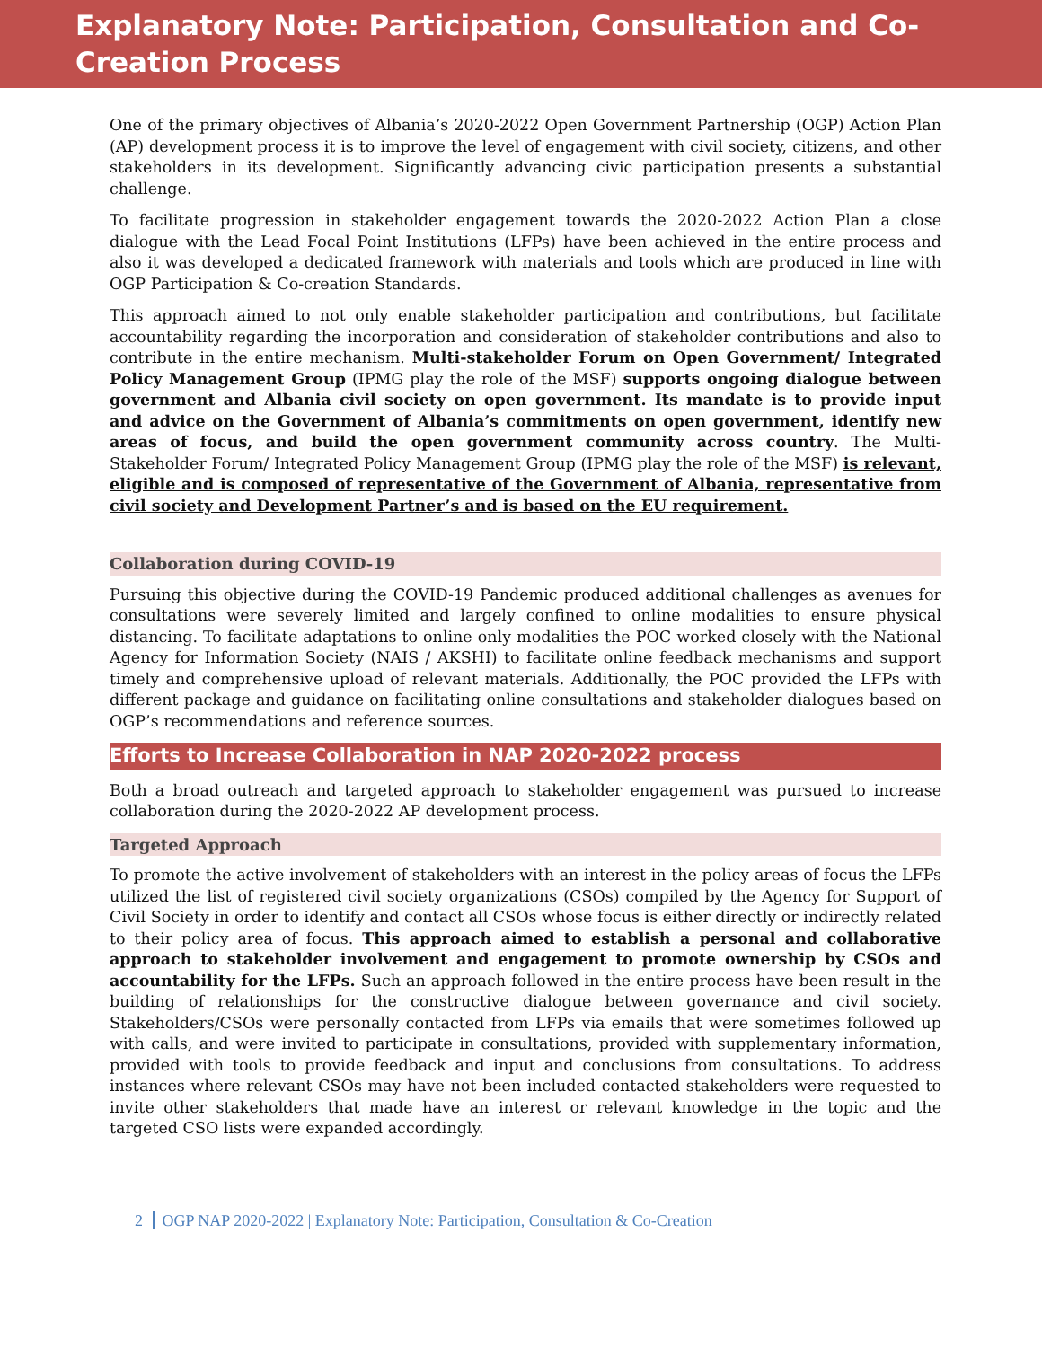Explanatory Note: Participation, Consultation and Co-Creation Process
One of the primary objectives of Albania’s 2020-2022 Open Government Partnership (OGP) Action Plan (AP) development process it is to improve the level of engagement with civil society, citizens, and other stakeholders in its development. Significantly advancing civic participation presents a substantial challenge.
To facilitate progression in stakeholder engagement towards the 2020-2022 Action Plan a close dialogue with the Lead Focal Point Institutions (LFPs) have been achieved in the entire process and also it was developed a dedicated framework with materials and tools which are produced in line with OGP Participation & Co-creation Standards.
This approach aimed to not only enable stakeholder participation and contributions, but facilitate accountability regarding the incorporation and consideration of stakeholder contributions and also to contribute in the entire mechanism. Multi-stakeholder Forum on Open Government/ Integrated Policy Management Group (IPMG play the role of the MSF) supports ongoing dialogue between government and Albania civil society on open government. Its mandate is to provide input and advice on the Government of Albania’s commitments on open government, identify new areas of focus, and build the open government community across country. The Multi-Stakeholder Forum/ Integrated Policy Management Group (IPMG play the role of the MSF) is relevant, eligible and is composed of representative of the Government of Albania, representative from civil society and Development Partner’s and is based on the EU requirement.
Collaboration during COVID-19
Pursuing this objective during the COVID-19 Pandemic produced additional challenges as avenues for consultations were severely limited and largely confined to online modalities to ensure physical distancing. To facilitate adaptations to online only modalities the POC worked closely with the National Agency for Information Society (NAIS / AKSHI) to facilitate online feedback mechanisms and support timely and comprehensive upload of relevant materials. Additionally, the POC provided the LFPs with different package and guidance on facilitating online consultations and stakeholder dialogues based on OGP’s recommendations and reference sources.
Efforts to Increase Collaboration in NAP 2020-2022 process
Both a broad outreach and targeted approach to stakeholder engagement was pursued to increase collaboration during the 2020-2022 AP development process.
Targeted Approach
To promote the active involvement of stakeholders with an interest in the policy areas of focus the LFPs utilized the list of registered civil society organizations (CSOs) compiled by the Agency for Support of Civil Society in order to identify and contact all CSOs whose focus is either directly or indirectly related to their policy area of focus. This approach aimed to establish a personal and collaborative approach to stakeholder involvement and engagement to promote ownership by CSOs and accountability for the LFPs. Such an approach followed in the entire process have been result in the building of relationships for the constructive dialogue between governance and civil society. Stakeholders/CSOs were personally contacted from LFPs via emails that were sometimes followed up with calls, and were invited to participate in consultations, provided with supplementary information, provided with tools to provide feedback and input and conclusions from consultations. To address instances where relevant CSOs may have not been included contacted stakeholders were requested to invite other stakeholders that made have an interest or relevant knowledge in the topic and the targeted CSO lists were expanded accordingly.
2 OGP NAP 2020-2022 | Explanatory Note: Participation, Consultation & Co-Creation